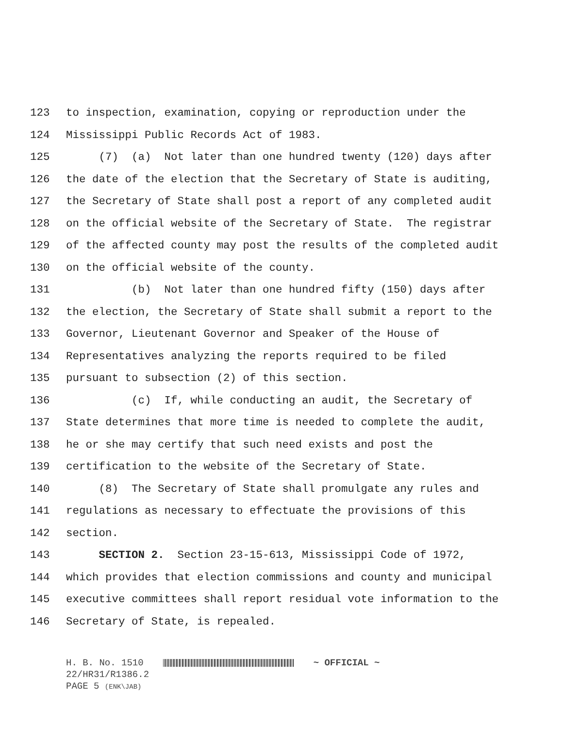123 to inspection, examination, copying or reproduction under the
124 Mississippi Public Records Act of 1983.
125 (7) (a) Not later than one hundred twenty (120) days after
126 the date of the election that the Secretary of State is auditing,
127 the Secretary of State shall post a report of any completed audit
128 on the official website of the Secretary of State. The registrar
129 of the affected county may post the results of the completed audit
130 on the official website of the county.
131 (b) Not later than one hundred fifty (150) days after
132 the election, the Secretary of State shall submit a report to the
133 Governor, Lieutenant Governor and Speaker of the House of
134 Representatives analyzing the reports required to be filed
135 pursuant to subsection (2) of this section.
136 (c) If, while conducting an audit, the Secretary of
137 State determines that more time is needed to complete the audit,
138 he or she may certify that such need exists and post the
139 certification to the website of the Secretary of State.
140 (8) The Secretary of State shall promulgate any rules and
141 regulations as necessary to effectuate the provisions of this
142 section.
143 SECTION 2. Section 23-15-613, Mississippi Code of 1972,
144 which provides that election commissions and county and municipal
145 executive committees shall report residual vote information to the
146 Secretary of State, is repealed.
H. B. No. 1510 ~ OFFICIAL ~
22/HR31/R1386.2
PAGE 5 (ENK\JAB)